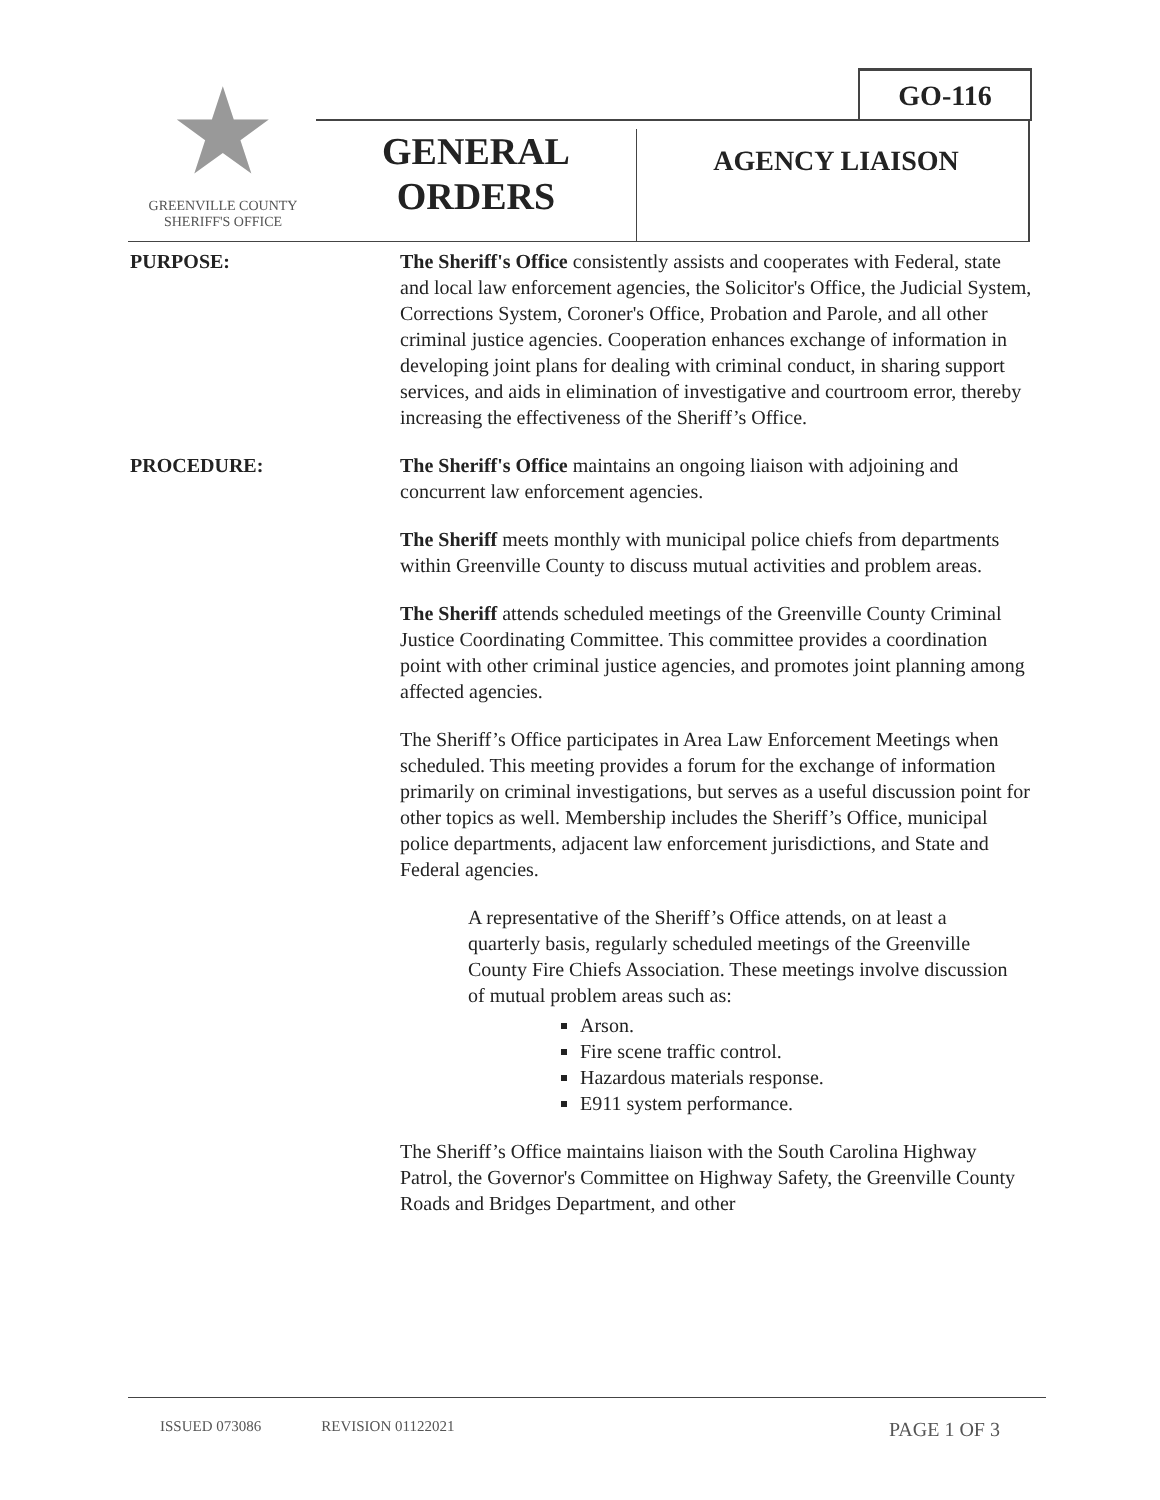★
GREENVILLE COUNTY
SHERIFF'S OFFICE
GO-116
GENERAL
ORDERS
AGENCY LIAISON
PURPOSE: The Sheriff's Office consistently assists and cooperates with Federal, state and local law enforcement agencies, the Solicitor's Office, the Judicial System, Corrections System, Coroner's Office, Probation and Parole, and all other criminal justice agencies. Cooperation enhances exchange of information in developing joint plans for dealing with criminal conduct, in sharing support services, and aids in elimination of investigative and courtroom error, thereby increasing the effectiveness of the Sheriff’s Office.
PROCEDURE: The Sheriff's Office maintains an ongoing liaison with adjoining and concurrent law enforcement agencies.
The Sheriff meets monthly with municipal police chiefs from departments within Greenville County to discuss mutual activities and problem areas.
The Sheriff attends scheduled meetings of the Greenville County Criminal Justice Coordinating Committee. This committee provides a coordination point with other criminal justice agencies, and promotes joint planning among affected agencies.
The Sheriff’s Office participates in Area Law Enforcement Meetings when scheduled. This meeting provides a forum for the exchange of information primarily on criminal investigations, but serves as a useful discussion point for other topics as well. Membership includes the Sheriff’s Office, municipal police departments, adjacent law enforcement jurisdictions, and State and Federal agencies.
A representative of the Sheriff’s Office attends, on at least a quarterly basis, regularly scheduled meetings of the Greenville County Fire Chiefs Association. These meetings involve discussion of mutual problem areas such as:
Arson.
Fire scene traffic control.
Hazardous materials response.
E911 system performance.
The Sheriff’s Office maintains liaison with the South Carolina Highway Patrol, the Governor's Committee on Highway Safety, the Greenville County Roads and Bridges Department, and other
ISSUED 073086 REVISION 01122021 PAGE 1 OF 3